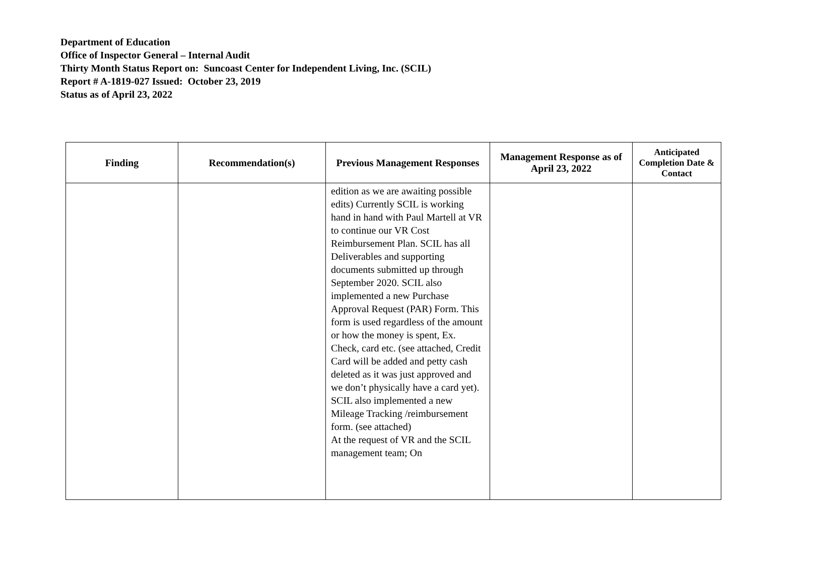Department of Education
Office of Inspector General – Internal Audit
Thirty Month Status Report on: Suncoast Center for Independent Living, Inc. (SCIL)
Report # A-1819-027 Issued: October 23, 2019
Status as of April 23, 2022
| Finding | Recommendation(s) | Previous Management Responses | Management Response as of April 23, 2022 | Anticipated Completion Date & Contact |
| --- | --- | --- | --- | --- |
| | | edition as we are awaiting possible edits) Currently SCIL is working hand in hand with Paul Martell at VR to continue our VR Cost Reimbursement Plan. SCIL has all Deliverables and supporting documents submitted up through September 2020. SCIL also implemented a new Purchase Approval Request (PAR) Form. This form is used regardless of the amount or how the money is spent, Ex. Check, card etc. (see attached, Credit Card will be added and petty cash deleted as it was just approved and we don’t physically have a card yet). SCIL also implemented a new Mileage Tracking /reimbursement form. (see attached) At the request of VR and the SCIL management team; On | | |